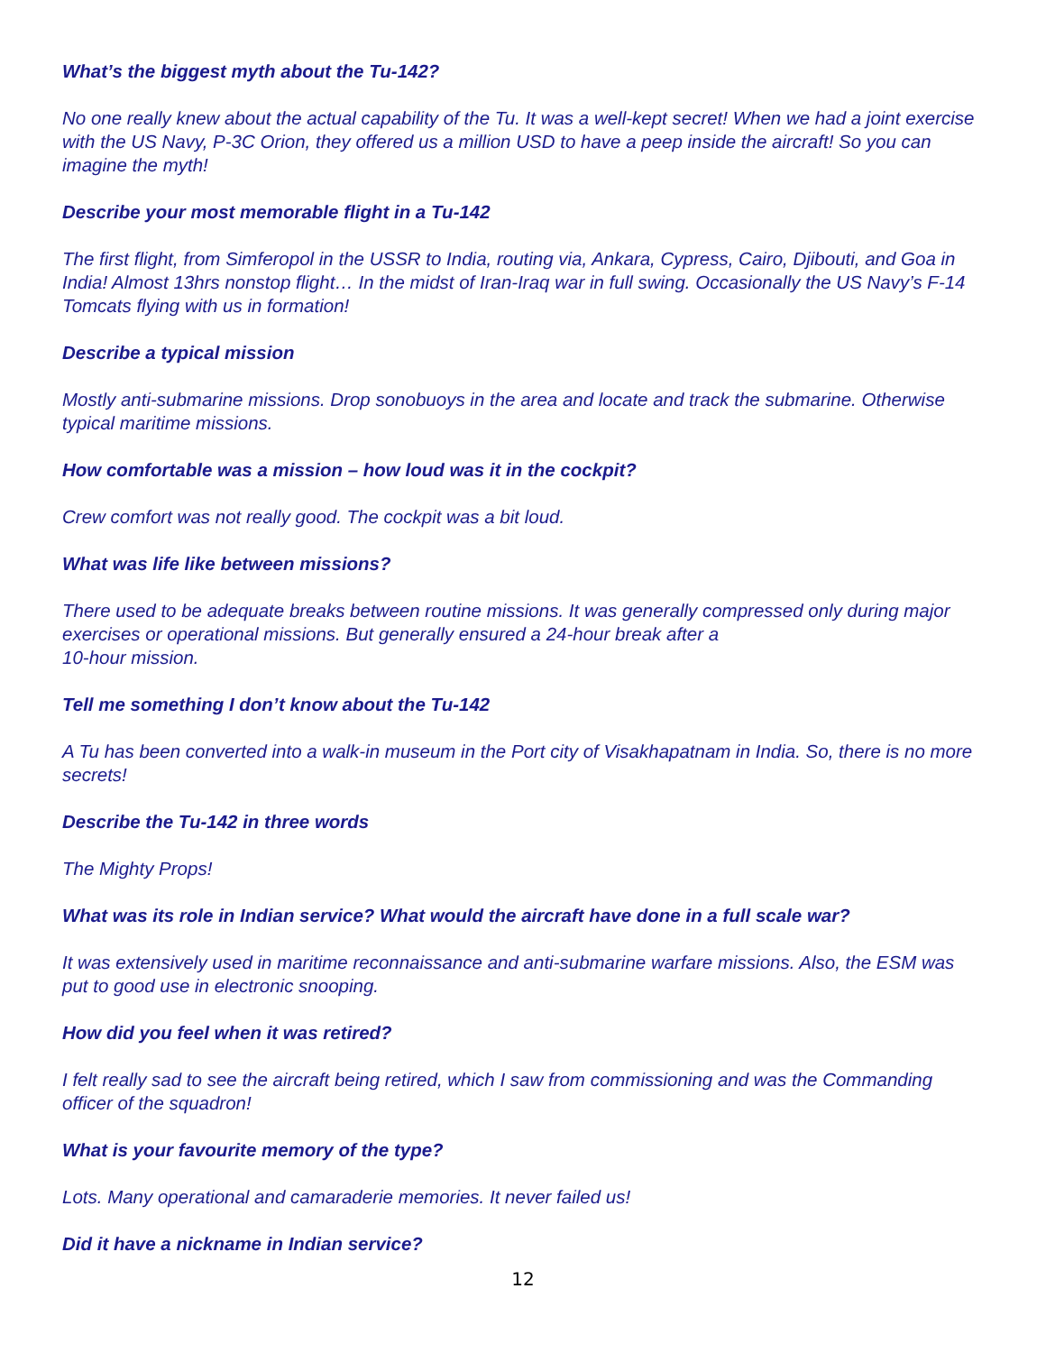What’s the biggest myth about the Tu-142?
No one really knew about the actual capability of the Tu. It was a well-kept secret! When we had a joint exercise with the US Navy, P-3C Orion, they offered us a million USD to have a peep inside the aircraft! So you can imagine the myth!
Describe your most memorable flight in a Tu-142
The first flight, from Simferopol in the USSR to India, routing via, Ankara, Cypress, Cairo, Djibouti, and Goa in India! Almost 13hrs nonstop flight… In the midst of Iran-Iraq war in full swing. Occasionally the US Navy’s F-14 Tomcats flying with us in formation!
Describe a typical mission
Mostly anti-submarine missions. Drop sonobuoys in the area and locate and track the submarine. Otherwise typical maritime missions.
How comfortable was a mission – how loud was it in the cockpit?
Crew comfort was not really good. The cockpit was a bit loud.
What was life like between missions?
There used to be adequate breaks between routine missions. It was generally compressed only during major exercises or operational missions. But generally ensured a 24-hour break after a
10-hour mission.
Tell me something I don’t know about the Tu-142
A Tu has been converted into a walk-in museum in the Port city of Visakhapatnam in India. So, there is no more secrets!
Describe the Tu-142 in three words
The Mighty Props!
What was its role in Indian service? What would the aircraft have done in a full scale war?
It was extensively used in maritime reconnaissance and anti-submarine warfare missions. Also, the ESM was put to good use in electronic snooping.
How did you feel when it was retired?
I felt really sad to see the aircraft being retired, which I saw from commissioning and was the Commanding officer of the squadron!
What is your favourite memory of the type?
Lots. Many operational and camaraderie memories. It never failed us!
Did it have a nickname in Indian service?
12